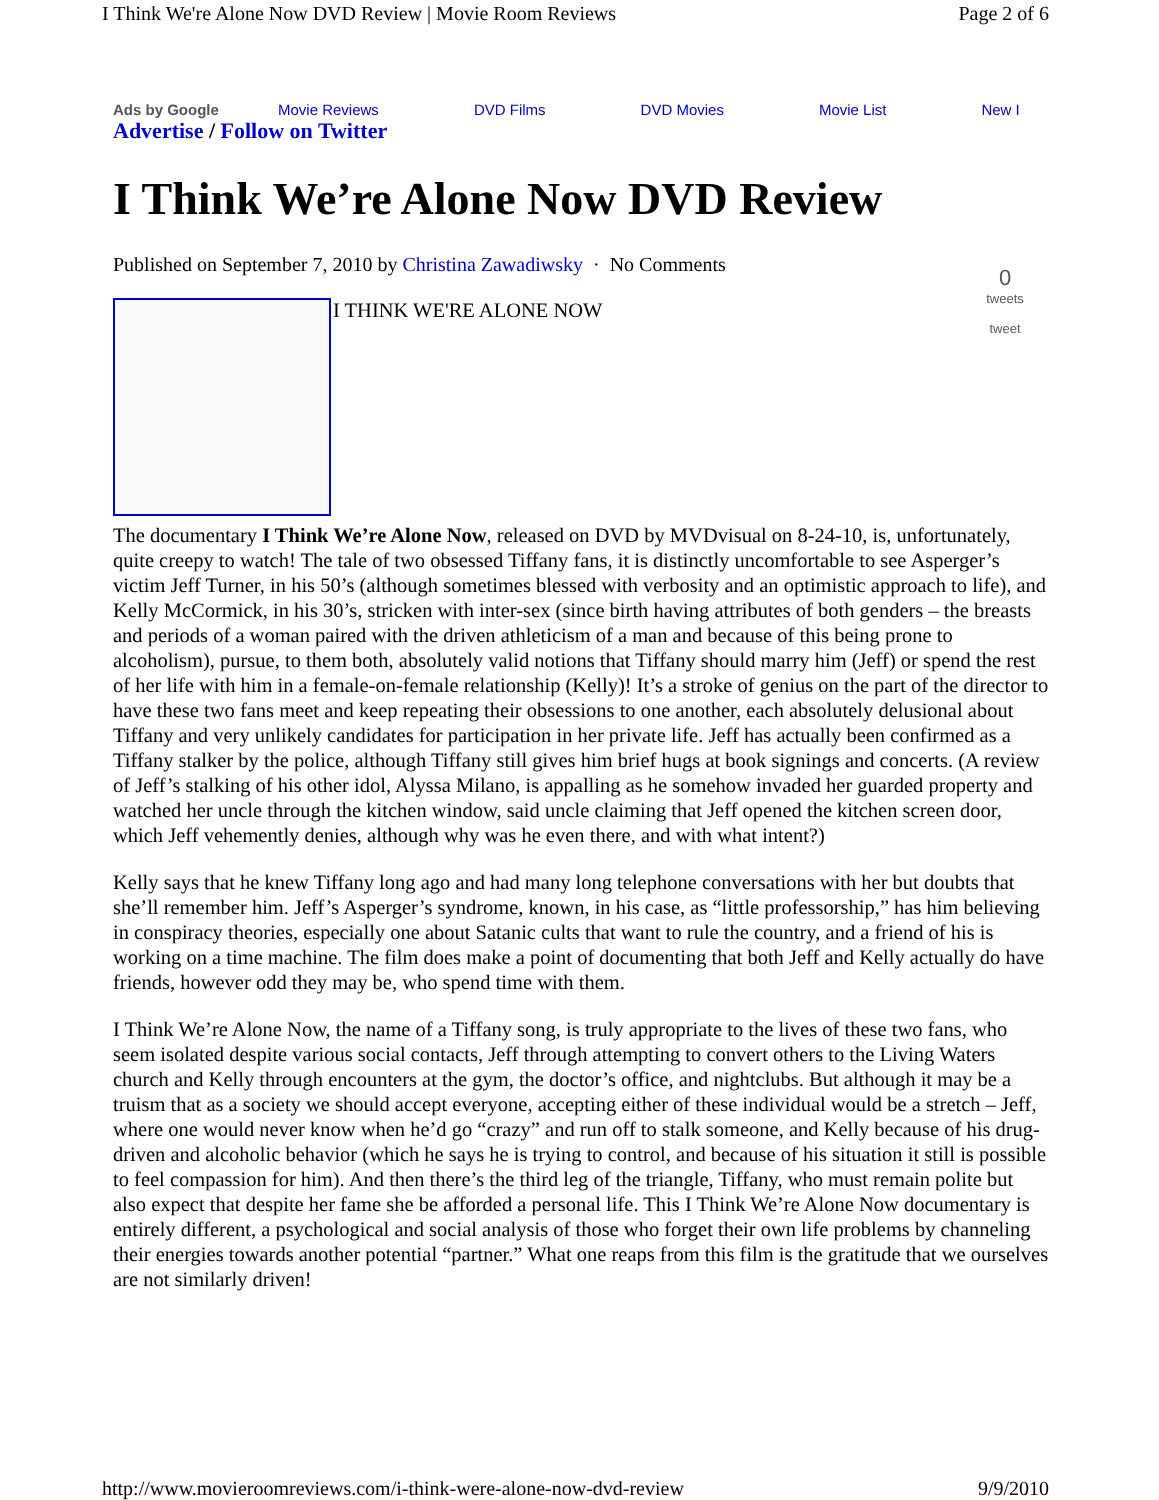I Think We're Alone Now DVD Review | Movie Room Reviews Page 2 of 6
Ads by Google Movie Reviews DVD Films DVD Movies Movie List New I
Advertise / Follow on Twitter
I Think We’re Alone Now DVD Review
Published on September 7, 2010 by Christina Zawadiwsky · No Comments
0
tweets
tweet
I THINK WE'RE ALONE NOW
The documentary I Think We’re Alone Now, released on DVD by MVDvisual on 8-24-10, is, unfortunately, quite creepy to watch! The tale of two obsessed Tiffany fans, it is distinctly uncomfortable to see Asperger’s victim Jeff Turner, in his 50’s (although sometimes blessed with verbosity and an optimistic approach to life), and Kelly McCormick, in his 30’s, stricken with inter-sex (since birth having attributes of both genders – the breasts and periods of a woman paired with the driven athleticism of a man and because of this being prone to alcoholism), pursue, to them both, absolutely valid notions that Tiffany should marry him (Jeff) or spend the rest of her life with him in a female-on-female relationship (Kelly)! It’s a stroke of genius on the part of the director to have these two fans meet and keep repeating their obsessions to one another, each absolutely delusional about Tiffany and very unlikely candidates for participation in her private life. Jeff has actually been confirmed as a Tiffany stalker by the police, although Tiffany still gives him brief hugs at book signings and concerts. (A review of Jeff’s stalking of his other idol, Alyssa Milano, is appalling as he somehow invaded her guarded property and watched her uncle through the kitchen window, said uncle claiming that Jeff opened the kitchen screen door, which Jeff vehemently denies, although why was he even there, and with what intent?)
Kelly says that he knew Tiffany long ago and had many long telephone conversations with her but doubts that she’ll remember him. Jeff’s Asperger’s syndrome, known, in his case, as “little professorship,” has him believing in conspiracy theories, especially one about Satanic cults that want to rule the country, and a friend of his is working on a time machine. The film does make a point of documenting that both Jeff and Kelly actually do have friends, however odd they may be, who spend time with them.
I Think We’re Alone Now, the name of a Tiffany song, is truly appropriate to the lives of these two fans, who seem isolated despite various social contacts, Jeff through attempting to convert others to the Living Waters church and Kelly through encounters at the gym, the doctor’s office, and nightclubs. But although it may be a truism that as a society we should accept everyone, accepting either of these individual would be a stretch – Jeff, where one would never know when he’d go “crazy” and run off to stalk someone, and Kelly because of his drug-driven and alcoholic behavior (which he says he is trying to control, and because of his situation it still is possible to feel compassion for him). And then there’s the third leg of the triangle, Tiffany, who must remain polite but also expect that despite her fame she be afforded a personal life. This I Think We’re Alone Now documentary is entirely different, a psychological and social analysis of those who forget their own life problems by channeling their energies towards another potential “partner.” What one reaps from this film is the gratitude that we ourselves are not similarly driven!
http://www.movieroomreviews.com/i-think-were-alone-now-dvd-review 9/9/2010